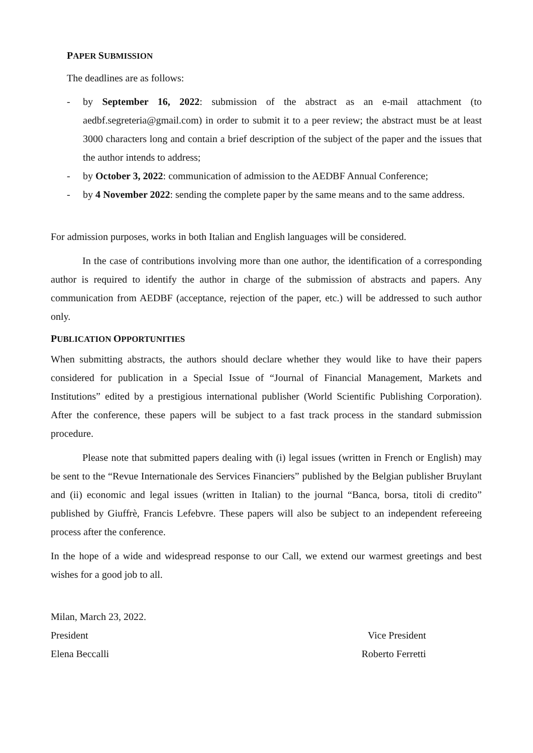PAPER SUBMISSION
The deadlines are as follows:
- by September 16, 2022: submission of the abstract as an e-mail attachment (to aedbf.segreteria@gmail.com) in order to submit it to a peer review; the abstract must be at least 3000 characters long and contain a brief description of the subject of the paper and the issues that the author intends to address;
- by October 3, 2022: communication of admission to the AEDBF Annual Conference;
- by 4 November 2022: sending the complete paper by the same means and to the same address.
For admission purposes, works in both Italian and English languages will be considered.
In the case of contributions involving more than one author, the identification of a corresponding author is required to identify the author in charge of the submission of abstracts and papers. Any communication from AEDBF (acceptance, rejection of the paper, etc.) will be addressed to such author only.
PUBLICATION OPPORTUNITIES
When submitting abstracts, the authors should declare whether they would like to have their papers considered for publication in a Special Issue of “Journal of Financial Management, Markets and Institutions” edited by a prestigious international publisher (World Scientific Publishing Corporation). After the conference, these papers will be subject to a fast track process in the standard submission procedure.
Please note that submitted papers dealing with (i) legal issues (written in French or English) may be sent to the “Revue Internationale des Services Financiers” published by the Belgian publisher Bruylant and (ii) economic and legal issues (written in Italian) to the journal “Banca, borsa, titoli di credito” published by Giuffrè, Francis Lefebvre. These papers will also be subject to an independent refereeing process after the conference.
In the hope of a wide and widespread response to our Call, we extend our warmest greetings and best wishes for a good job to all.
Milan, March 23, 2022.
President Vice President
Elena Beccalli Roberto Ferretti